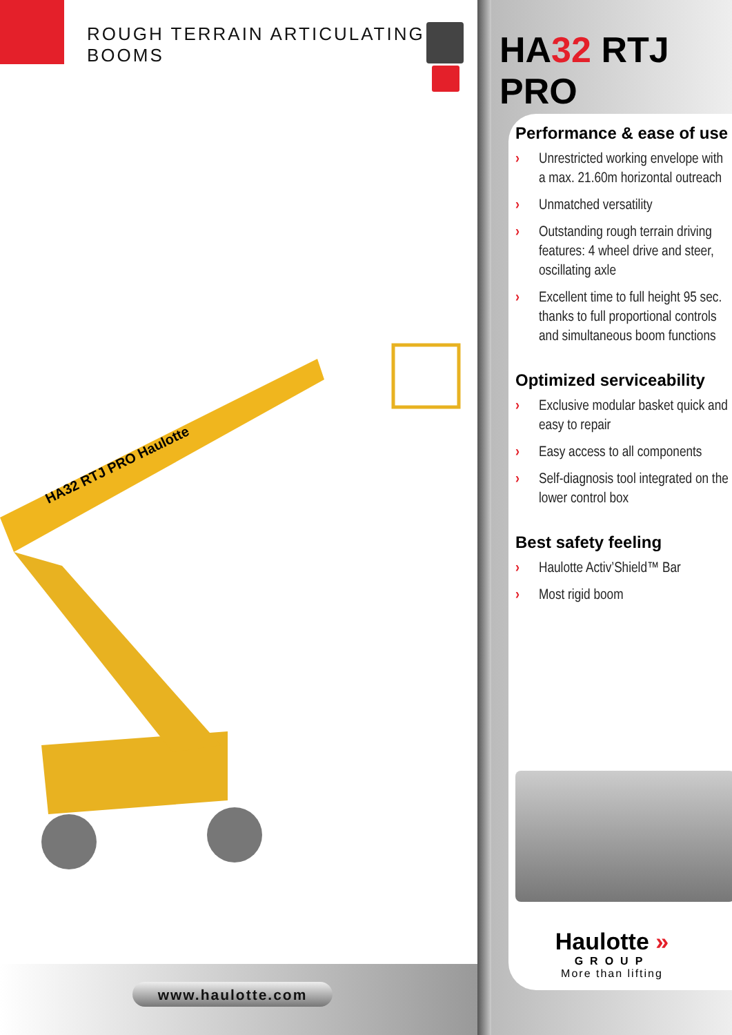ROUGH TERRAIN ARTICULATING BOOMS
HA32 RTJ PRO Haulotte
www.haulotte.com
HA32 RTJ PRO
Performance & ease of use
› Unrestricted working envelope with a max. 21.60m horizontal outreach
› Unmatched versatility
› Outstanding rough terrain driving features: 4 wheel drive and steer, oscillating axle
› Excellent time to full height 95 sec. thanks to full proportional controls and simultaneous boom functions
Optimized serviceability
› Exclusive modular basket quick and easy to repair
› Easy access to all components
› Self-diagnosis tool integrated on the lower control box
Best safety feeling
› Haulotte Activ’Shield™ Bar
› Most rigid boom
Haulotte »
GROUP
More than lifting